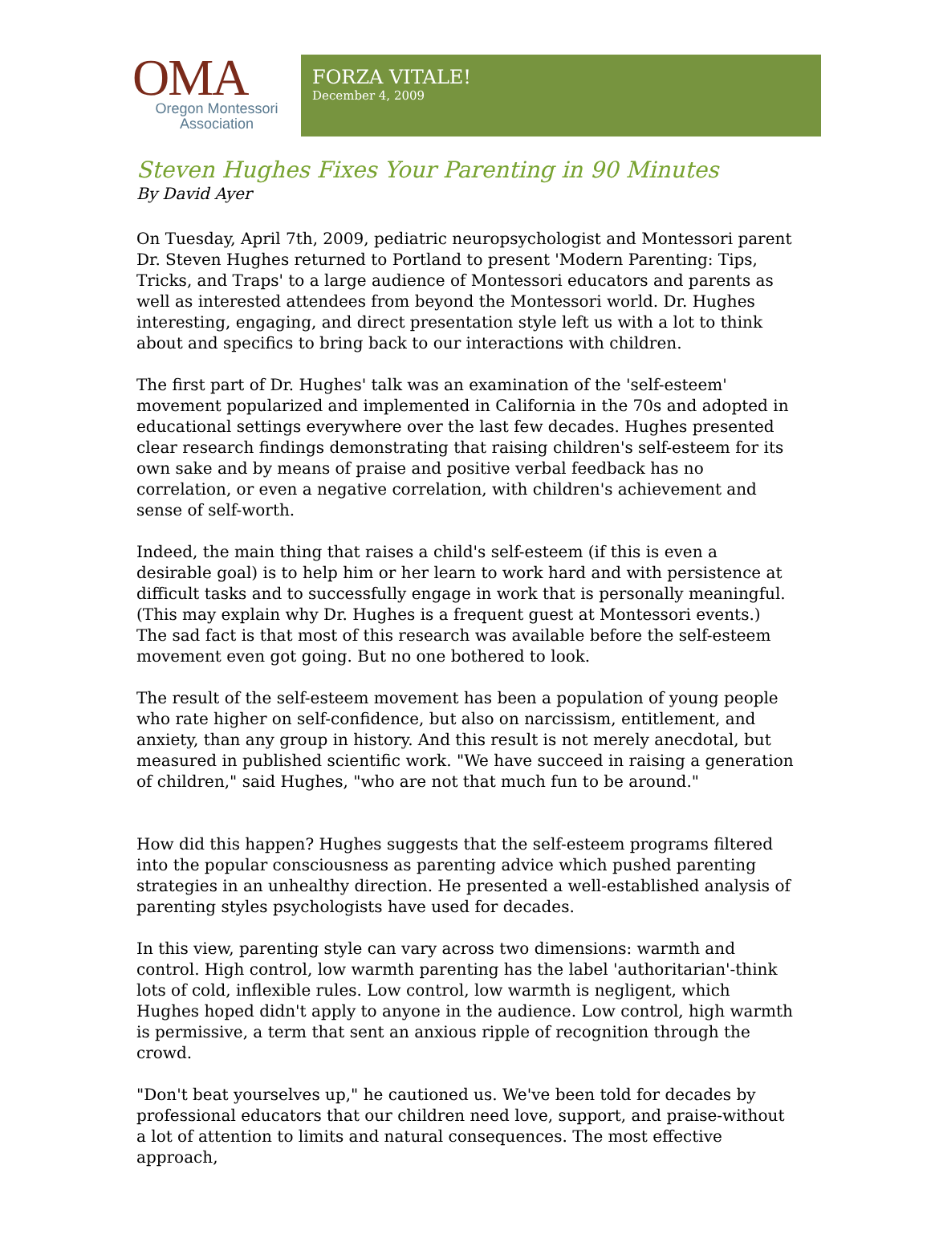OMA
Oregon Montessori
Association
FORZA VITALE!
December 4, 2009
Steven Hughes Fixes Your Parenting in 90 Minutes
By David Ayer
On Tuesday, April 7th, 2009, pediatric neuropsychologist and Montessori parent Dr. Steven Hughes returned to Portland to present 'Modern Parenting: Tips, Tricks, and Traps' to a large audience of Montessori educators and parents as well as interested attendees from beyond the Montessori world. Dr. Hughes interesting, engaging, and direct presentation style left us with a lot to think about and specifics to bring back to our interactions with children.
The first part of Dr. Hughes' talk was an examination of the 'self-esteem' movement popularized and implemented in California in the 70s and adopted in educational settings everywhere over the last few decades. Hughes presented clear research findings demonstrating that raising children's self-esteem for its own sake and by means of praise and positive verbal feedback has no correlation, or even a negative correlation, with children's achievement and sense of self-worth.
Indeed, the main thing that raises a child's self-esteem (if this is even a desirable goal) is to help him or her learn to work hard and with persistence at difficult tasks and to successfully engage in work that is personally meaningful. (This may explain why Dr. Hughes is a frequent guest at Montessori events.) The sad fact is that most of this research was available before the self-esteem movement even got going. But no one bothered to look.
The result of the self-esteem movement has been a population of young people who rate higher on self-confidence, but also on narcissism, entitlement, and anxiety, than any group in history. And this result is not merely anecdotal, but measured in published scientific work. "We have succeed in raising a generation of children," said Hughes, "who are not that much fun to be around."
How did this happen? Hughes suggests that the self-esteem programs filtered into the popular consciousness as parenting advice which pushed parenting strategies in an unhealthy direction. He presented a well-established analysis of parenting styles psychologists have used for decades.
In this view, parenting style can vary across two dimensions: warmth and control. High control, low warmth parenting has the label 'authoritarian'-think lots of cold, inflexible rules. Low control, low warmth is negligent, which Hughes hoped didn't apply to anyone in the audience. Low control, high warmth is permissive, a term that sent an anxious ripple of recognition through the crowd.
"Don't beat yourselves up," he cautioned us. We've been told for decades by professional educators that our children need love, support, and praise-without a lot of attention to limits and natural consequences. The most effective approach,